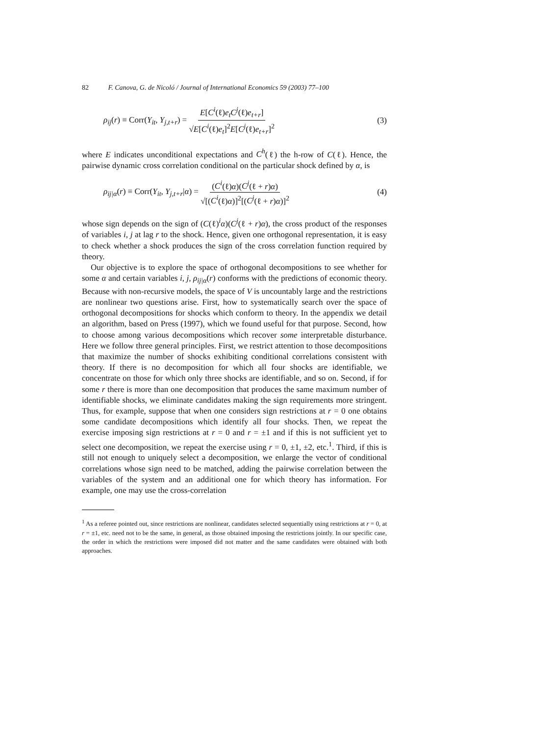82 F. Canova, G. de Nicoló / Journal of International Economics 59 (2003) 77–100
ρ<sub>ij</sub>(r) ≡ Corr(Y<sub>it</sub>, Y<sub>j,t+r</sub>) = E[C<sup>i</sup>(ℓ)e<sub>t</sub>C<sup>j</sup>(ℓ)e<sub>t+r</sub>] √E[C<sup>i</sup>(ℓ)e<sub>t</sub>]<sup>2</sup>E[C<sup>j</sup>(ℓ)e<sub>t+r</sub>]<sup>2</sup> (3)
where E indicates unconditional expectations and C<sup>h</sup>(ℓ) the h-row of C(ℓ). Hence, the pairwise dynamic cross correlation conditional on the particular shock defined by α, is
ρ<sub>ij|α</sub>(r) ≡ Corr(Y<sub>it</sub>, Y<sub>j,t+r</sub>|α) = (C<sup>i</sup>(ℓ)α)(C<sup>j</sup>(ℓ + r)α) √[(C<sup>i</sup>(ℓ)α)]<sup>2</sup>[(C<sup>j</sup>(ℓ + r)α)]<sup>2</sup> (4)
whose sign depends on the sign of (C(ℓ)<sup>i</sup>α)(C<sup>j</sup>(ℓ + r)α), the cross product of the responses of variables i, j at lag r to the shock. Hence, given one orthogonal representation, it is easy to check whether a shock produces the sign of the cross correlation function required by theory.
Our objective is to explore the space of orthogonal decompositions to see whether for some α and certain variables i, j, ρ<sub>ij|α</sub>(r) conforms with the predictions of economic theory. Because with non-recursive models, the space of V is uncountably large and the restrictions are nonlinear two questions arise. First, how to systematically search over the space of orthogonal decompositions for shocks which conform to theory. In the appendix we detail an algorithm, based on Press (1997), which we found useful for that purpose. Second, how to choose among various decompositions which recover some interpretable disturbance. Here we follow three general principles. First, we restrict attention to those decompositions that maximize the number of shocks exhibiting conditional correlations consistent with theory. If there is no decomposition for which all four shocks are identifiable, we concentrate on those for which only three shocks are identifiable, and so on. Second, if for some r there is more than one decomposition that produces the same maximum number of identifiable shocks, we eliminate candidates making the sign requirements more stringent. Thus, for example, suppose that when one considers sign restrictions at r = 0 one obtains some candidate decompositions which identify all four shocks. Then, we repeat the exercise imposing sign restrictions at r = 0 and r = ±1 and if this is not sufficient yet to select one decomposition, we repeat the exercise using r = 0, ±1, ±2, etc.<sup>1</sup>. Third, if this is still not enough to uniquely select a decomposition, we enlarge the vector of conditional correlations whose sign need to be matched, adding the pairwise correlation between the variables of the system and an additional one for which theory has information. For example, one may use the cross-correlation
<sup>1</sup> As a referee pointed out, since restrictions are nonlinear, candidates selected sequentially using restrictions at r = 0, at r = ±1, etc. need not to be the same, in general, as those obtained imposing the restrictions jointly. In our specific case, the order in which the restrictions were imposed did not matter and the same candidates were obtained with both approaches.